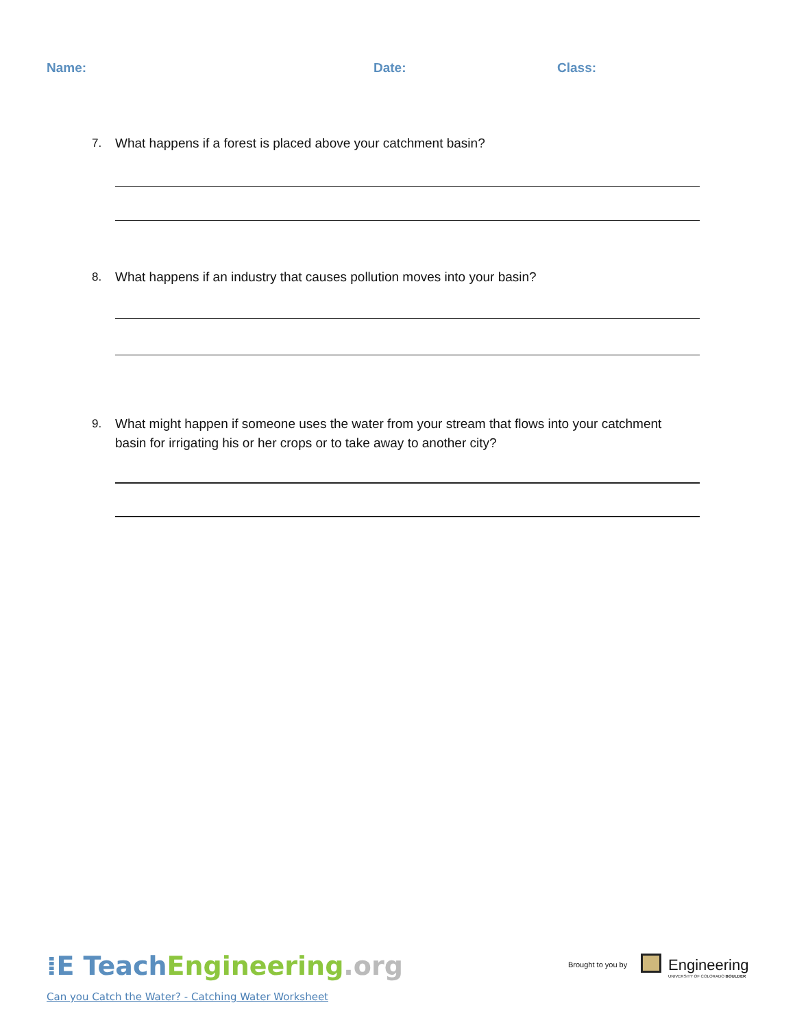Name: Date: Class:
7. What happens if a forest is placed above your catchment basin?
8. What happens if an industry that causes pollution moves into your basin?
9. What might happen if someone uses the water from your stream that flows into your catchment basin for irrigating his or her crops or to take away to another city?
⁞E Teach Engineering.org
Can you Catch the Water? - Catching Water Worksheet
Brought to you by
Engineering
UNIVERSITY OF COLORADO BOULDER